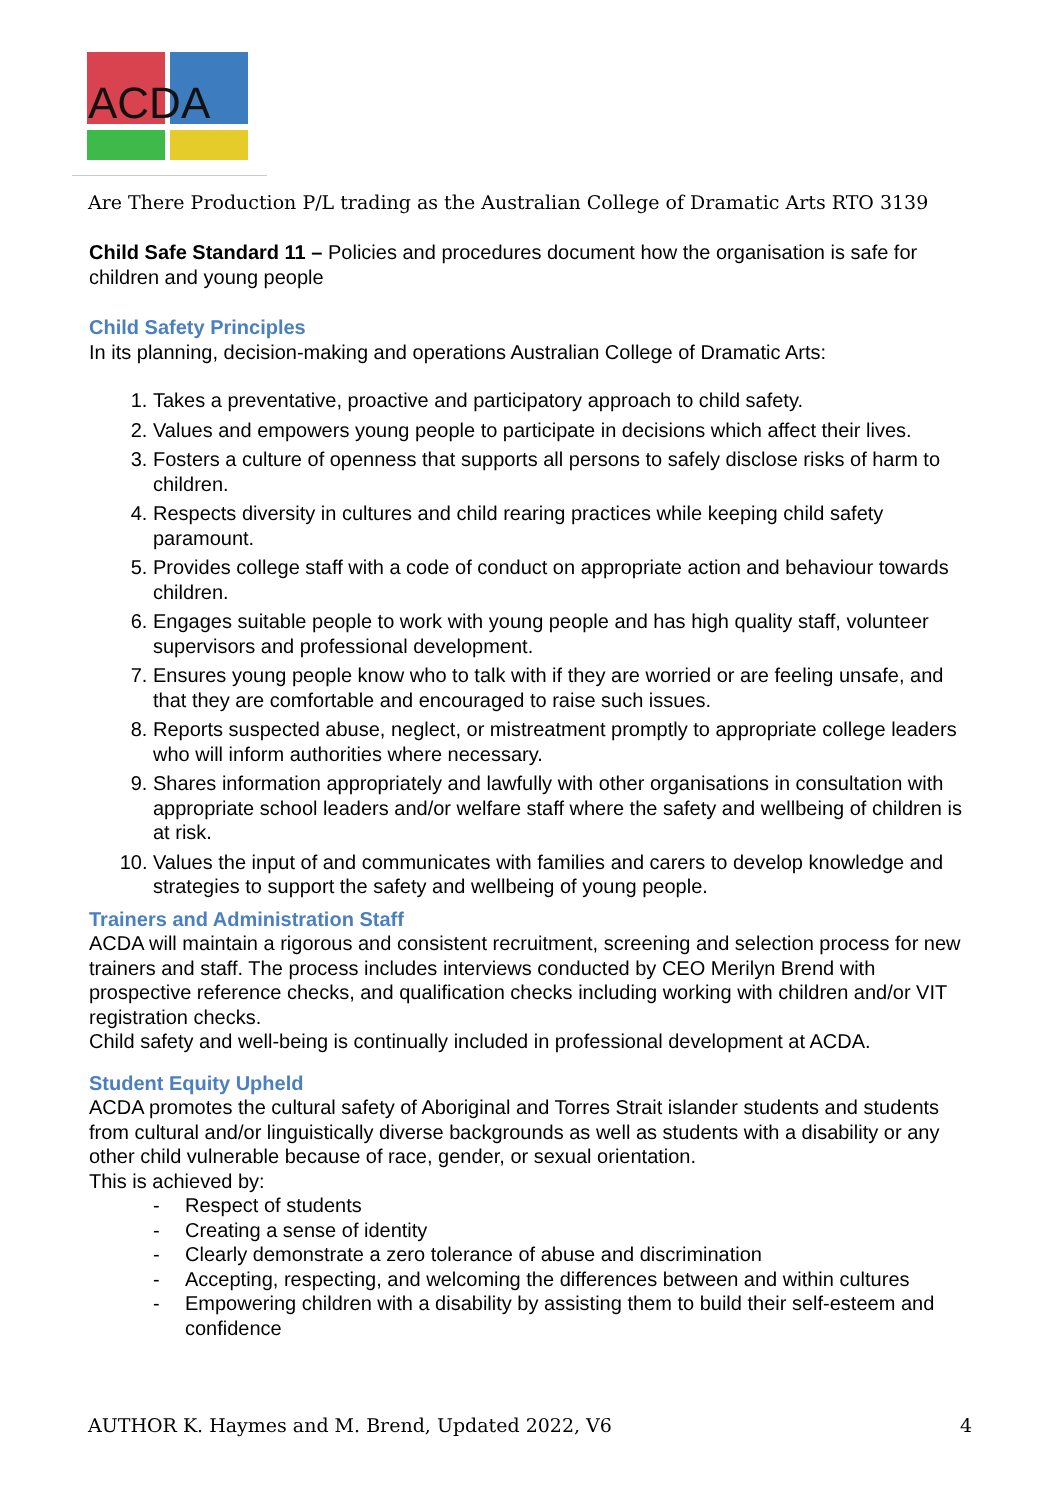ACDA
Are There Production P/L trading as the Australian College of Dramatic Arts RTO 3139
Child Safe Standard 11 – Policies and procedures document how the organisation is safe for children and young people
Child Safety Principles
In its planning, decision-making and operations Australian College of Dramatic Arts:
1. Takes a preventative, proactive and participatory approach to child safety.
2. Values and empowers young people to participate in decisions which affect their lives.
3. Fosters a culture of openness that supports all persons to safely disclose risks of harm to children.
4. Respects diversity in cultures and child rearing practices while keeping child safety paramount.
5. Provides college staff with a code of conduct on appropriate action and behaviour towards children.
6. Engages suitable people to work with young people and has high quality staff, volunteer supervisors and professional development.
7. Ensures young people know who to talk with if they are worried or are feeling unsafe, and that they are comfortable and encouraged to raise such issues.
8. Reports suspected abuse, neglect, or mistreatment promptly to appropriate college leaders who will inform authorities where necessary.
9. Shares information appropriately and lawfully with other organisations in consultation with appropriate school leaders and/or welfare staff where the safety and wellbeing of children is at risk.
10. Values the input of and communicates with families and carers to develop knowledge and strategies to support the safety and wellbeing of young people.
Trainers and Administration Staff
ACDA will maintain a rigorous and consistent recruitment, screening and selection process for new trainers and staff. The process includes interviews conducted by CEO Merilyn Brend with prospective reference checks, and qualification checks including working with children and/or VIT registration checks.
Child safety and well-being is continually included in professional development at ACDA.
Student Equity Upheld
ACDA promotes the cultural safety of Aboriginal and Torres Strait islander students and students from cultural and/or linguistically diverse backgrounds as well as students with a disability or any other child vulnerable because of race, gender, or sexual orientation.
This is achieved by:
- Respect of students
- Creating a sense of identity
- Clearly demonstrate a zero tolerance of abuse and discrimination
- Accepting, respecting, and welcoming the differences between and within cultures
- Empowering children with a disability by assisting them to build their self-esteem and confidence
AUTHOR K. Haymes and M. Brend, Updated 2022, V6 4